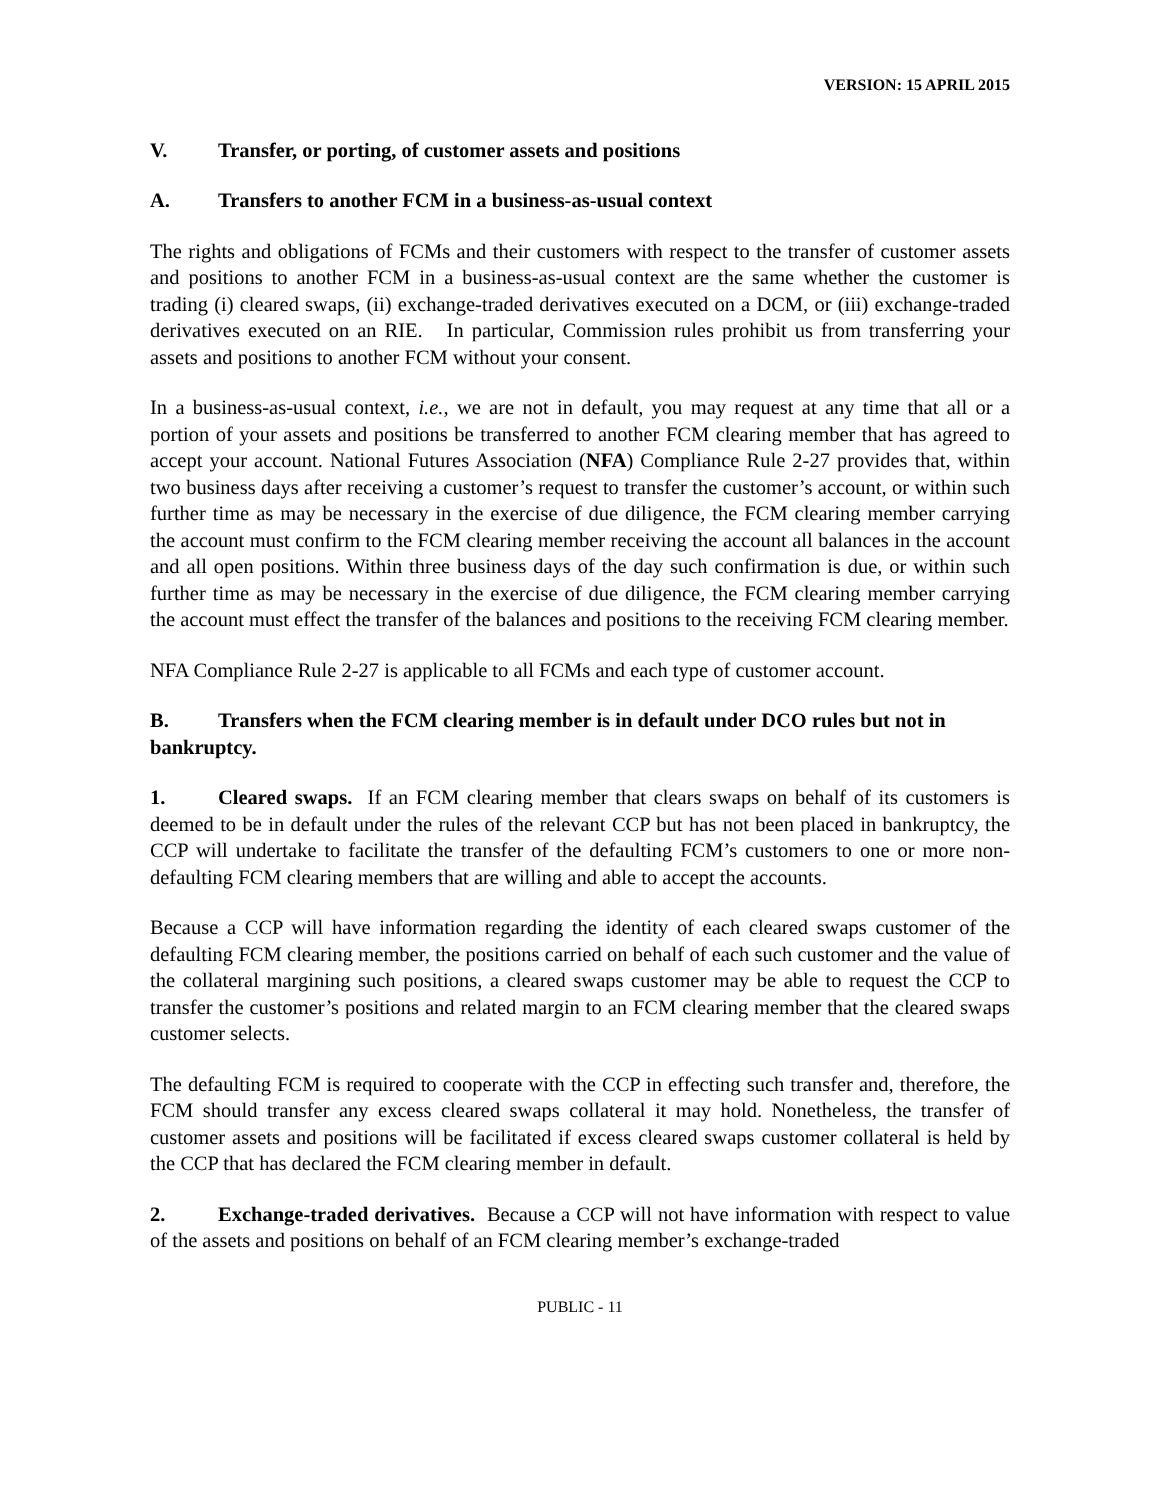VERSION: 15 APRIL 2015
V. Transfer, or porting, of customer assets and positions
A. Transfers to another FCM in a business-as-usual context
The rights and obligations of FCMs and their customers with respect to the transfer of customer assets and positions to another FCM in a business-as-usual context are the same whether the customer is trading (i) cleared swaps, (ii) exchange-traded derivatives executed on a DCM, or (iii) exchange-traded derivatives executed on an RIE. In particular, Commission rules prohibit us from transferring your assets and positions to another FCM without your consent.
In a business-as-usual context, i.e., we are not in default, you may request at any time that all or a portion of your assets and positions be transferred to another FCM clearing member that has agreed to accept your account. National Futures Association (NFA) Compliance Rule 2-27 provides that, within two business days after receiving a customer’s request to transfer the customer’s account, or within such further time as may be necessary in the exercise of due diligence, the FCM clearing member carrying the account must confirm to the FCM clearing member receiving the account all balances in the account and all open positions. Within three business days of the day such confirmation is due, or within such further time as may be necessary in the exercise of due diligence, the FCM clearing member carrying the account must effect the transfer of the balances and positions to the receiving FCM clearing member.
NFA Compliance Rule 2-27 is applicable to all FCMs and each type of customer account.
B. Transfers when the FCM clearing member is in default under DCO rules but not in bankruptcy.
1. Cleared swaps. If an FCM clearing member that clears swaps on behalf of its customers is deemed to be in default under the rules of the relevant CCP but has not been placed in bankruptcy, the CCP will undertake to facilitate the transfer of the defaulting FCM’s customers to one or more non-defaulting FCM clearing members that are willing and able to accept the accounts.
Because a CCP will have information regarding the identity of each cleared swaps customer of the defaulting FCM clearing member, the positions carried on behalf of each such customer and the value of the collateral margining such positions, a cleared swaps customer may be able to request the CCP to transfer the customer’s positions and related margin to an FCM clearing member that the cleared swaps customer selects.
The defaulting FCM is required to cooperate with the CCP in effecting such transfer and, therefore, the FCM should transfer any excess cleared swaps collateral it may hold. Nonetheless, the transfer of customer assets and positions will be facilitated if excess cleared swaps customer collateral is held by the CCP that has declared the FCM clearing member in default.
2. Exchange-traded derivatives. Because a CCP will not have information with respect to value of the assets and positions on behalf of an FCM clearing member’s exchange-traded
PUBLIC - 11